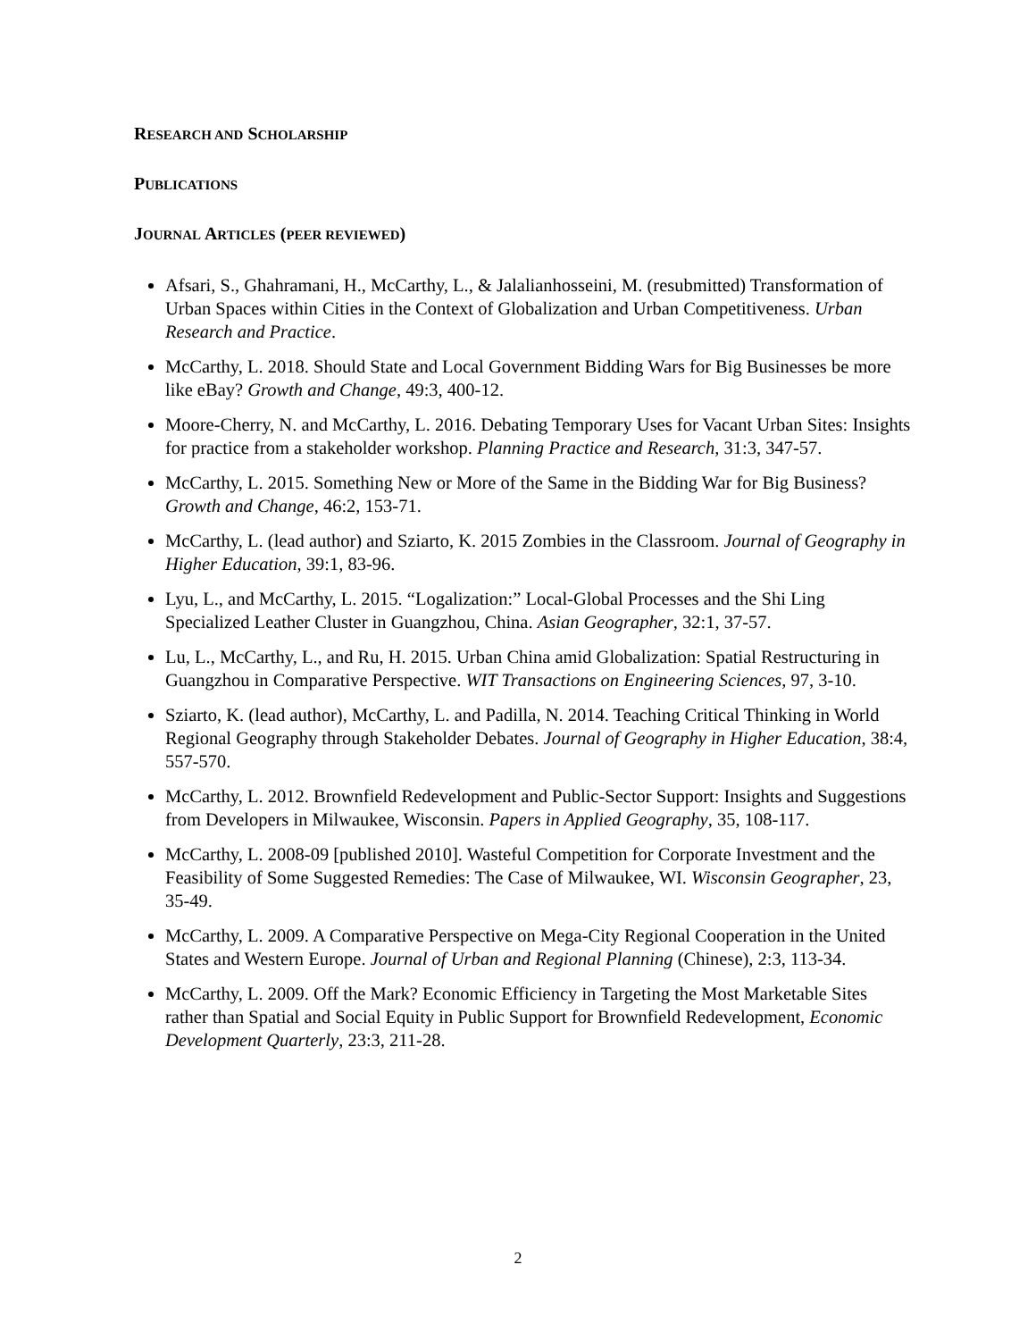RESEARCH AND SCHOLARSHIP
PUBLICATIONS
JOURNAL ARTICLES (PEER REVIEWED)
Afsari, S., Ghahramani, H., McCarthy, L., & Jalalianhosseini, M. (resubmitted) Transformation of Urban Spaces within Cities in the Context of Globalization and Urban Competitiveness. Urban Research and Practice.
McCarthy, L. 2018. Should State and Local Government Bidding Wars for Big Businesses be more like eBay? Growth and Change, 49:3, 400-12.
Moore-Cherry, N. and McCarthy, L. 2016. Debating Temporary Uses for Vacant Urban Sites: Insights for practice from a stakeholder workshop. Planning Practice and Research, 31:3, 347-57.
McCarthy, L. 2015. Something New or More of the Same in the Bidding War for Big Business? Growth and Change, 46:2, 153-71.
McCarthy, L. (lead author) and Sziarto, K. 2015 Zombies in the Classroom. Journal of Geography in Higher Education, 39:1, 83-96.
Lyu, L., and McCarthy, L. 2015. “Logalization:” Local-Global Processes and the Shi Ling Specialized Leather Cluster in Guangzhou, China. Asian Geographer, 32:1, 37-57.
Lu, L., McCarthy, L., and Ru, H. 2015. Urban China amid Globalization: Spatial Restructuring in Guangzhou in Comparative Perspective. WIT Transactions on Engineering Sciences, 97, 3-10.
Sziarto, K. (lead author), McCarthy, L. and Padilla, N. 2014. Teaching Critical Thinking in World Regional Geography through Stakeholder Debates. Journal of Geography in Higher Education, 38:4, 557-570.
McCarthy, L. 2012. Brownfield Redevelopment and Public-Sector Support: Insights and Suggestions from Developers in Milwaukee, Wisconsin. Papers in Applied Geography, 35, 108-117.
McCarthy, L. 2008-09 [published 2010]. Wasteful Competition for Corporate Investment and the Feasibility of Some Suggested Remedies: The Case of Milwaukee, WI. Wisconsin Geographer, 23, 35-49.
McCarthy, L. 2009. A Comparative Perspective on Mega-City Regional Cooperation in the United States and Western Europe. Journal of Urban and Regional Planning (Chinese), 2:3, 113-34.
McCarthy, L. 2009. Off the Mark? Economic Efficiency in Targeting the Most Marketable Sites rather than Spatial and Social Equity in Public Support for Brownfield Redevelopment, Economic Development Quarterly, 23:3, 211-28.
2